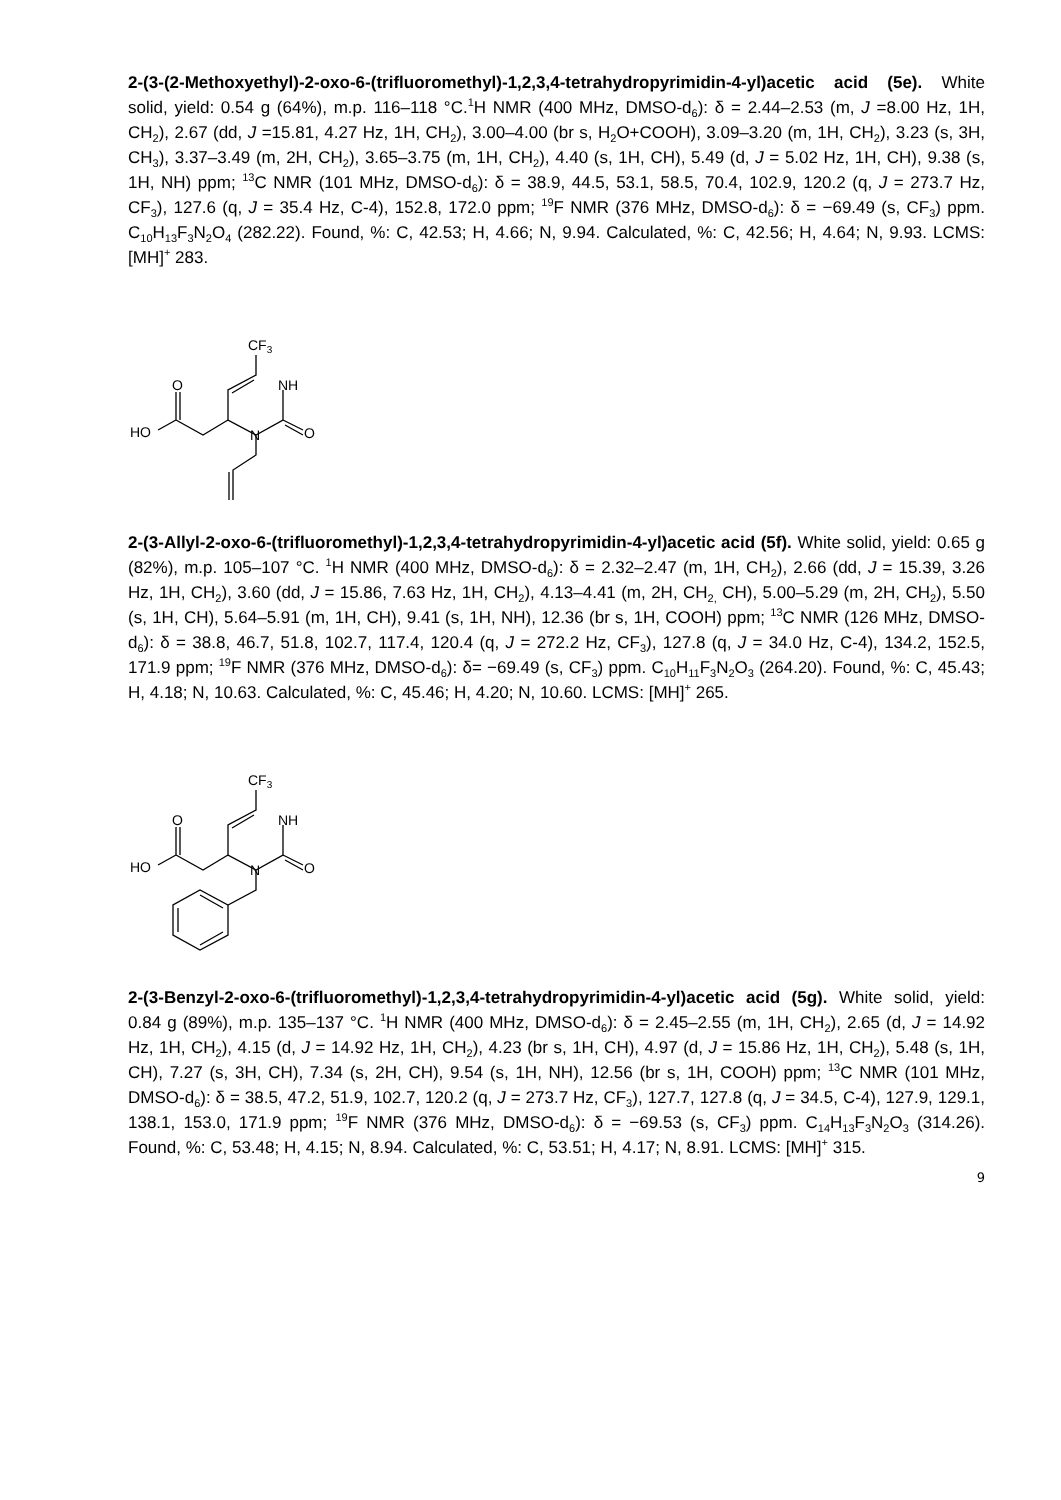2-(3-(2-Methoxyethyl)-2-oxo-6-(trifluoromethyl)-1,2,3,4-tetrahydropyrimidin-4-yl)acetic acid (5e). White solid, yield: 0.54 g (64%), m.p. 116–118 °C.<sup>1</sup>H NMR (400 MHz, DMSO-d<sub>6</sub>): δ = 2.44–2.53 (m, J =8.00 Hz, 1H, CH<sub>2</sub>), 2.67 (dd, J =15.81, 4.27 Hz, 1H, CH<sub>2</sub>), 3.00–4.00 (br s, H<sub>2</sub>O+COOH), 3.09–3.20 (m, 1H, CH<sub>2</sub>), 3.23 (s, 3H, CH<sub>3</sub>), 3.37–3.49 (m, 2H, CH<sub>2</sub>), 3.65–3.75 (m, 1H, CH<sub>2</sub>), 4.40 (s, 1H, CH), 5.49 (d, J = 5.02 Hz, 1H, CH), 9.38 (s, 1H, NH) ppm; <sup>13</sup>C NMR (101 MHz, DMSO-d<sub>6</sub>): δ = 38.9, 44.5, 53.1, 58.5, 70.4, 102.9, 120.2 (q, J = 273.7 Hz, CF<sub>3</sub>), 127.6 (q, J = 35.4 Hz, C-4), 152.8, 172.0 ppm; <sup>19</sup>F NMR (376 MHz, DMSO-d<sub>6</sub>): δ = −69.49 (s, CF<sub>3</sub>) ppm. C<sub>10</sub>H<sub>13</sub>F<sub>3</sub>N<sub>2</sub>O<sub>4</sub> (282.22). Found, %: C, 42.53; H, 4.66; N, 9.94. Calculated, %: C, 42.56; H, 4.64; N, 9.93. LCMS: [MH]<sup>+</sup> 283.
CF3
NH
O
HO
N
O
2-(3-Allyl-2-oxo-6-(trifluoromethyl)-1,2,3,4-tetrahydropyrimidin-4-yl)acetic acid (5f). White solid, yield: 0.65 g (82%), m.p. 105–107 °C. <sup>1</sup>H NMR (400 MHz, DMSO-d<sub>6</sub>): δ = 2.32–2.47 (m, 1H, CH<sub>2</sub>), 2.66 (dd, J = 15.39, 3.26 Hz, 1H, CH<sub>2</sub>), 3.60 (dd, J = 15.86, 7.63 Hz, 1H, CH<sub>2</sub>), 4.13–4.41 (m, 2H, CH<sub>2,</sub> CH), 5.00–5.29 (m, 2H, CH<sub>2</sub>), 5.50 (s, 1H, CH), 5.64–5.91 (m, 1H, CH), 9.41 (s, 1H, NH), 12.36 (br s, 1H, COOH) ppm; <sup>13</sup>C NMR (126 MHz, DMSO-d<sub>6</sub>): δ = 38.8, 46.7, 51.8, 102.7, 117.4, 120.4 (q, J = 272.2 Hz, CF<sub>3</sub>), 127.8 (q, J = 34.0 Hz, C-4), 134.2, 152.5, 171.9 ppm; <sup>19</sup>F NMR (376 MHz, DMSO-d<sub>6</sub>): δ= −69.49 (s, CF<sub>3</sub>) ppm. C<sub>10</sub>H<sub>11</sub>F<sub>3</sub>N<sub>2</sub>O<sub>3</sub> (264.20). Found, %: C, 45.43; H, 4.18; N, 10.63. Calculated, %: C, 45.46; H, 4.20; N, 10.60. LCMS: [MH]<sup>+</sup> 265.
CF3
NH
O
HO
N
O
2-(3-Benzyl-2-oxo-6-(trifluoromethyl)-1,2,3,4-tetrahydropyrimidin-4-yl)acetic acid (5g). White solid, yield: 0.84 g (89%), m.p. 135–137 °C. <sup>1</sup>H NMR (400 MHz, DMSO-d<sub>6</sub>): δ = 2.45–2.55 (m, 1H, CH<sub>2</sub>), 2.65 (d, J = 14.92 Hz, 1H, CH<sub>2</sub>), 4.15 (d, J = 14.92 Hz, 1H, CH<sub>2</sub>), 4.23 (br s, 1H, CH), 4.97 (d, J = 15.86 Hz, 1H, CH<sub>2</sub>), 5.48 (s, 1H, CH), 7.27 (s, 3H, CH), 7.34 (s, 2H, CH), 9.54 (s, 1H, NH), 12.56 (br s, 1H, COOH) ppm; <sup>13</sup>C NMR (101 MHz, DMSO-d<sub>6</sub>): δ = 38.5, 47.2, 51.9, 102.7, 120.2 (q, J = 273.7 Hz, CF<sub>3</sub>), 127.7, 127.8 (q, J = 34.5, C-4), 127.9, 129.1, 138.1, 153.0, 171.9 ppm; <sup>19</sup>F NMR (376 MHz, DMSO-d<sub>6</sub>): δ = −69.53 (s, CF<sub>3</sub>) ppm. C<sub>14</sub>H<sub>13</sub>F<sub>3</sub>N<sub>2</sub>O<sub>3</sub> (314.26). Found, %: C, 53.48; H, 4.15; N, 8.94. Calculated, %: C, 53.51; H, 4.17; N, 8.91. LCMS: [MH]<sup>+</sup> 315.
9